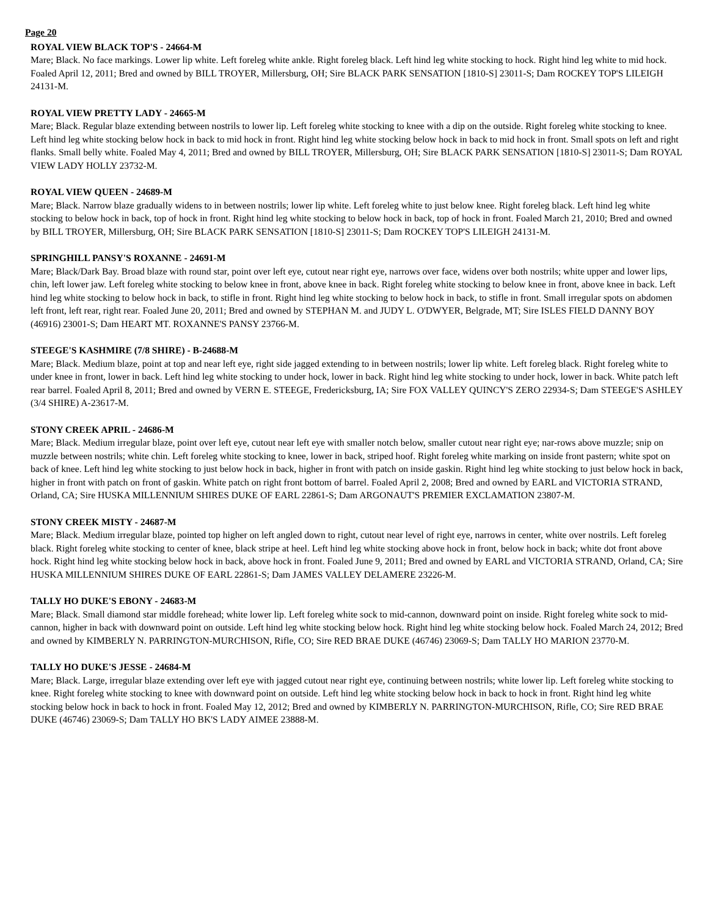Page 20
ROYAL VIEW BLACK TOP'S - 24664-M
Mare; Black. No face markings. Lower lip white. Left foreleg white ankle. Right foreleg black. Left hind leg white stocking to hock. Right hind leg white to mid hock. Foaled April 12, 2011; Bred and owned by BILL TROYER, Millersburg, OH; Sire BLACK PARK SENSATION [1810-S] 23011-S; Dam ROCKEY TOP'S LILEIGH 24131-M.
ROYAL VIEW PRETTY LADY - 24665-M
Mare; Black. Regular blaze extending between nostrils to lower lip. Left foreleg white stocking to knee with a dip on the outside. Right foreleg white stocking to knee. Left hind leg white stocking below hock in back to mid hock in front. Right hind leg white stocking below hock in back to mid hock in front. Small spots on left and right flanks. Small belly white. Foaled May 4, 2011; Bred and owned by BILL TROYER, Millersburg, OH; Sire BLACK PARK SENSATION [1810-S] 23011-S; Dam ROYAL VIEW LADY HOLLY 23732-M.
ROYAL VIEW QUEEN - 24689-M
Mare; Black. Narrow blaze gradually widens to in between nostrils; lower lip white. Left foreleg white to just below knee. Right foreleg black. Left hind leg white stocking to below hock in back, top of hock in front. Right hind leg white stocking to below hock in back, top of hock in front. Foaled March 21, 2010; Bred and owned by BILL TROYER, Millersburg, OH; Sire BLACK PARK SENSATION [1810-S] 23011-S; Dam ROCKEY TOP'S LILEIGH 24131-M.
SPRINGHILL PANSY'S ROXANNE - 24691-M
Mare; Black/Dark Bay. Broad blaze with round star, point over left eye, cutout near right eye, narrows over face, widens over both nostrils; white upper and lower lips, chin, left lower jaw. Left foreleg white stocking to below knee in front, above knee in back. Right foreleg white stocking to below knee in front, above knee in back. Left hind leg white stocking to below hock in back, to stifle in front. Right hind leg white stocking to below hock in back, to stifle in front. Small irregular spots on abdomen left front, left rear, right rear. Foaled June 20, 2011; Bred and owned by STEPHAN M. and JUDY L. O'DWYER, Belgrade, MT; Sire ISLES FIELD DANNY BOY (46916) 23001-S; Dam HEART MT. ROXANNE'S PANSY 23766-M.
STEEGE'S KASHMIRE (7/8 SHIRE) - B-24688-M
Mare; Black. Medium blaze, point at top and near left eye, right side jagged extending to in between nostrils; lower lip white. Left foreleg black. Right foreleg white to under knee in front, lower in back. Left hind leg white stocking to under hock, lower in back. Right hind leg white stocking to under hock, lower in back. White patch left rear barrel. Foaled April 8, 2011; Bred and owned by VERN E. STEEGE, Fredericksburg, IA; Sire FOX VALLEY QUINCY'S ZERO 22934-S; Dam STEEGE'S ASHLEY (3/4 SHIRE) A-23617-M.
STONY CREEK APRIL - 24686-M
Mare; Black. Medium irregular blaze, point over left eye, cutout near left eye with smaller notch below, smaller cutout near right eye; nar-rows above muzzle; snip on muzzle between nostrils; white chin. Left foreleg white stocking to knee, lower in back, striped hoof. Right foreleg white marking on inside front pastern; white spot on back of knee. Left hind leg white stocking to just below hock in back, higher in front with patch on inside gaskin. Right hind leg white stocking to just below hock in back, higher in front with patch on front of gaskin. White patch on right front bottom of barrel. Foaled April 2, 2008; Bred and owned by EARL and VICTORIA STRAND, Orland, CA; Sire HUSKA MILLENNIUM SHIRES DUKE OF EARL 22861-S; Dam ARGONAUT'S PREMIER EXCLAMATION 23807-M.
STONY CREEK MISTY - 24687-M
Mare; Black. Medium irregular blaze, pointed top higher on left angled down to right, cutout near level of right eye, narrows in center, white over nostrils. Left foreleg black. Right foreleg white stocking to center of knee, black stripe at heel. Left hind leg white stocking above hock in front, below hock in back; white dot front above hock. Right hind leg white stocking below hock in back, above hock in front. Foaled June 9, 2011; Bred and owned by EARL and VICTORIA STRAND, Orland, CA; Sire HUSKA MILLENNIUM SHIRES DUKE OF EARL 22861-S; Dam JAMES VALLEY DELAMERE 23226-M.
TALLY HO DUKE'S EBONY - 24683-M
Mare; Black. Small diamond star middle forehead; white lower lip. Left foreleg white sock to mid-cannon, downward point on inside. Right foreleg white sock to mid-cannon, higher in back with downward point on outside. Left hind leg white stocking below hock. Right hind leg white stocking below hock. Foaled March 24, 2012; Bred and owned by KIMBERLY N. PARRINGTON-MURCHISON, Rifle, CO; Sire RED BRAE DUKE (46746) 23069-S; Dam TALLY HO MARION 23770-M.
TALLY HO DUKE'S JESSE - 24684-M
Mare; Black. Large, irregular blaze extending over left eye with jagged cutout near right eye, continuing between nostrils; white lower lip. Left foreleg white stocking to knee. Right foreleg white stocking to knee with downward point on outside. Left hind leg white stocking below hock in back to hock in front. Right hind leg white stocking below hock in back to hock in front. Foaled May 12, 2012; Bred and owned by KIMBERLY N. PARRINGTON-MURCHISON, Rifle, CO; Sire RED BRAE DUKE (46746) 23069-S; Dam TALLY HO BK'S LADY AIMEE 23888-M.